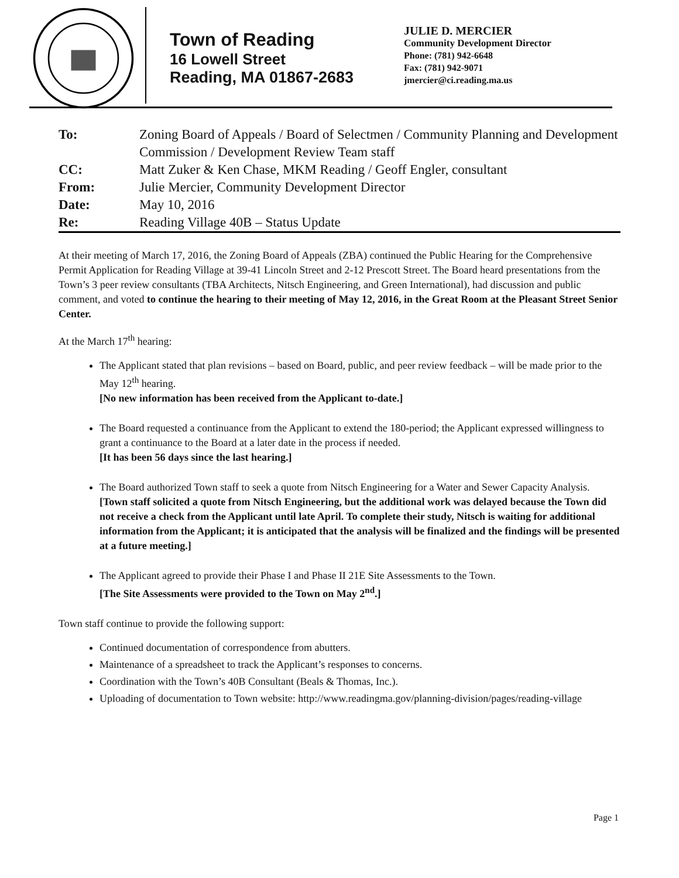Town of Reading
16 Lowell Street
Reading, MA 01867-2683
JULIE D. MERCIER
Community Development Director
Phone: (781) 942-6648
Fax: (781) 942-9071
jmercier@ci.reading.ma.us
| To: | Zoning Board of Appeals / Board of Selectmen / Community Planning and Development Commission / Development Review Team staff |
| CC: | Matt Zuker & Ken Chase, MKM Reading / Geoff Engler, consultant |
| From: | Julie Mercier, Community Development Director |
| Date: | May 10, 2016 |
| Re: | Reading Village 40B – Status Update |
At their meeting of March 17, 2016, the Zoning Board of Appeals (ZBA) continued the Public Hearing for the Comprehensive Permit Application for Reading Village at 39-41 Lincoln Street and 2-12 Prescott Street. The Board heard presentations from the Town’s 3 peer review consultants (TBA Architects, Nitsch Engineering, and Green International), had discussion and public comment, and voted to continue the hearing to their meeting of May 12, 2016, in the Great Room at the Pleasant Street Senior Center.
At the March 17<sup>th</sup> hearing:
The Applicant stated that plan revisions – based on Board, public, and peer review feedback – will be made prior to the May 12<sup>th</sup> hearing.
[No new information has been received from the Applicant to-date.]
The Board requested a continuance from the Applicant to extend the 180-period; the Applicant expressed willingness to grant a continuance to the Board at a later date in the process if needed.
[It has been 56 days since the last hearing.]
The Board authorized Town staff to seek a quote from Nitsch Engineering for a Water and Sewer Capacity Analysis.
[Town staff solicited a quote from Nitsch Engineering, but the additional work was delayed because the Town did not receive a check from the Applicant until late April. To complete their study, Nitsch is waiting for additional information from the Applicant; it is anticipated that the analysis will be finalized and the findings will be presented at a future meeting.]
The Applicant agreed to provide their Phase I and Phase II 21E Site Assessments to the Town.
[The Site Assessments were provided to the Town on May 2<sup>nd</sup>.]
Town staff continue to provide the following support:
Continued documentation of correspondence from abutters.
Maintenance of a spreadsheet to track the Applicant’s responses to concerns.
Coordination with the Town’s 40B Consultant (Beals & Thomas, Inc.).
Uploading of documentation to Town website: http://www.readingma.gov/planning-division/pages/reading-village
Page 1